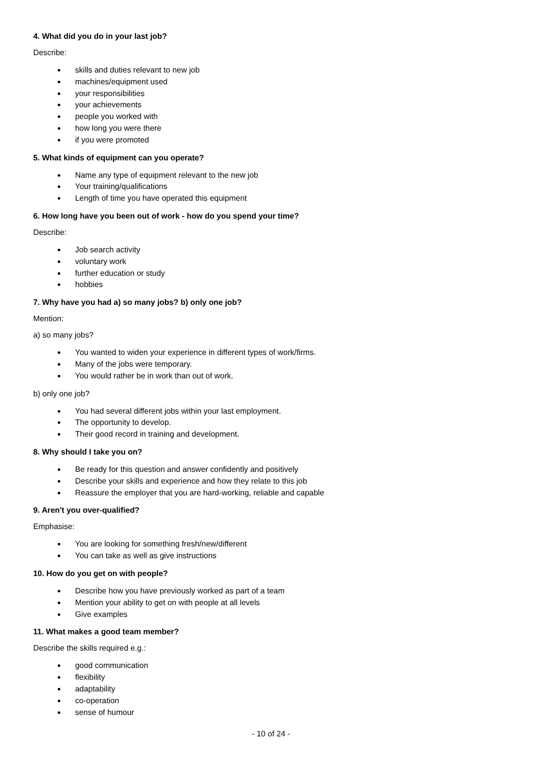4. What did you do in your last job?
Describe:
skills and duties relevant to new job
machines/equipment used
your responsibilities
your achievements
people you worked with
how long you were there
if you were promoted
5. What kinds of equipment can you operate?
Name any type of equipment relevant to the new job
Your training/qualifications
Length of time you have operated this equipment
6. How long have you been out of work - how do you spend your time?
Describe:
Job search activity
voluntary work
further education or study
hobbies
7. Why have you had a) so many jobs? b) only one job?
Mention:
a) so many jobs?
You wanted to widen your experience in different types of work/firms.
Many of the jobs were temporary.
You would rather be in work than out of work.
b) only one job?
You had several different jobs within your last employment.
The opportunity to develop.
Their good record in training and development.
8. Why should I take you on?
Be ready for this question and answer confidently and positively
Describe your skills and experience and how they relate to this job
Reassure the employer that you are hard-working, reliable and capable
9. Aren't you over-qualified?
Emphasise:
You are looking for something fresh/new/different
You can take as well as give instructions
10. How do you get on with people?
Describe how you have previously worked as part of a team
Mention your ability to get on with people at all levels
Give examples
11. What makes a good team member?
Describe the skills required e.g.:
good communication
flexibility
adaptability
co-operation
sense of humour
- 10 of 24 -